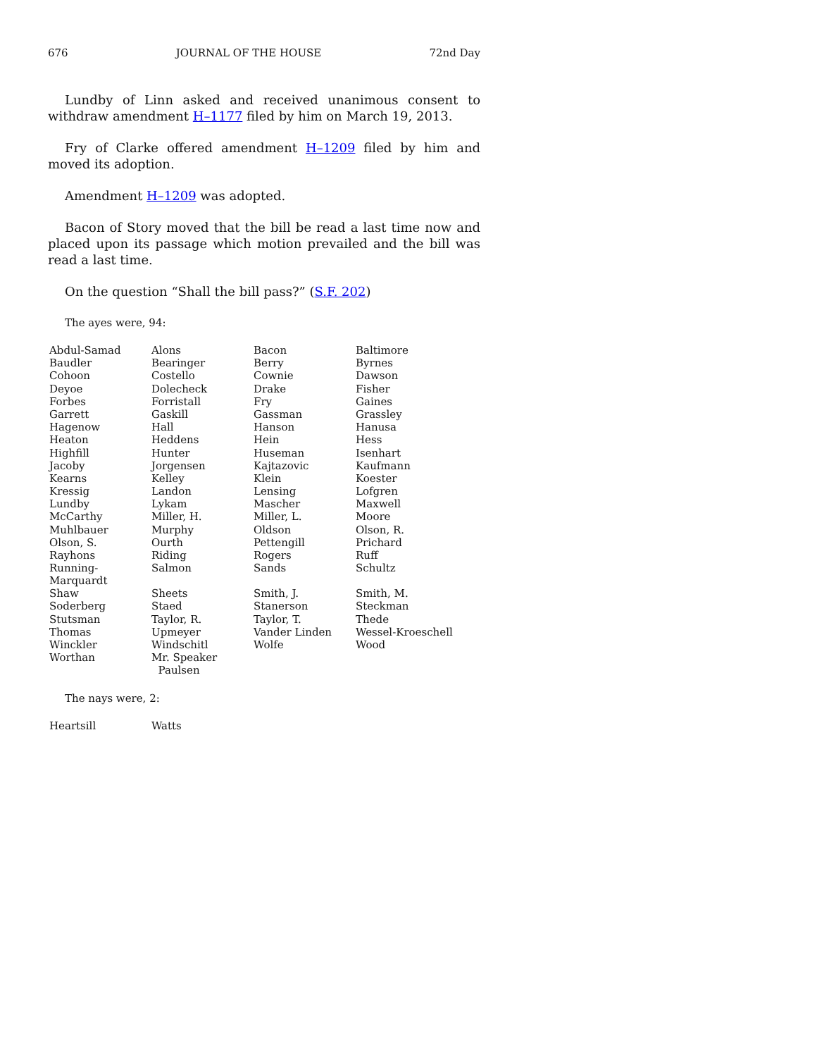676 JOURNAL OF THE HOUSE 72nd Day
Lundby of Linn asked and received unanimous consent to withdraw amendment H–1177 filed by him on March 19, 2013.
Fry of Clarke offered amendment H–1209 filed by him and moved its adoption.
Amendment H–1209 was adopted.
Bacon of Story moved that the bill be read a last time now and placed upon its passage which motion prevailed and the bill was read a last time.
On the question “Shall the bill pass?” (S.F. 202)
The ayes were, 94:
| Abdul-Samad | Alons | Bacon | Baltimore |
| Baudler | Bearinger | Berry | Byrnes |
| Cohoon | Costello | Cownie | Dawson |
| Deyoe | Dolecheck | Drake | Fisher |
| Forbes | Forristall | Fry | Gaines |
| Garrett | Gaskill | Gassman | Grassley |
| Hagenow | Hall | Hanson | Hanusa |
| Heaton | Heddens | Hein | Hess |
| Highfill | Hunter | Huseman | Isenhart |
| Jacoby | Jorgensen | Kajtazovic | Kaufmann |
| Kearns | Kelley | Klein | Koester |
| Kressig | Landon | Lensing | Lofgren |
| Lundby | Lykam | Mascher | Maxwell |
| McCarthy | Miller, H. | Miller, L. | Moore |
| Muhlbauer | Murphy | Oldson | Olson, R. |
| Olson, S. | Ourth | Pettengill | Prichard |
| Rayhons | Riding | Rogers | Ruff |
| Running-Marquardt | Salmon | Sands | Schultz |
| Shaw | Sheets | Smith, J. | Smith, M. |
| Soderberg | Staed | Stanerson | Steckman |
| Stutsman | Taylor, R. | Taylor, T. | Thede |
| Thomas | Upmeyer | Vander Linden | Wessel-Kroeschell |
| Winckler | Windschitl | Wolfe | Wood |
| Worthan | Mr. Speaker Paulsen | | |
The nays were, 2:
| Heartsill | Watts |